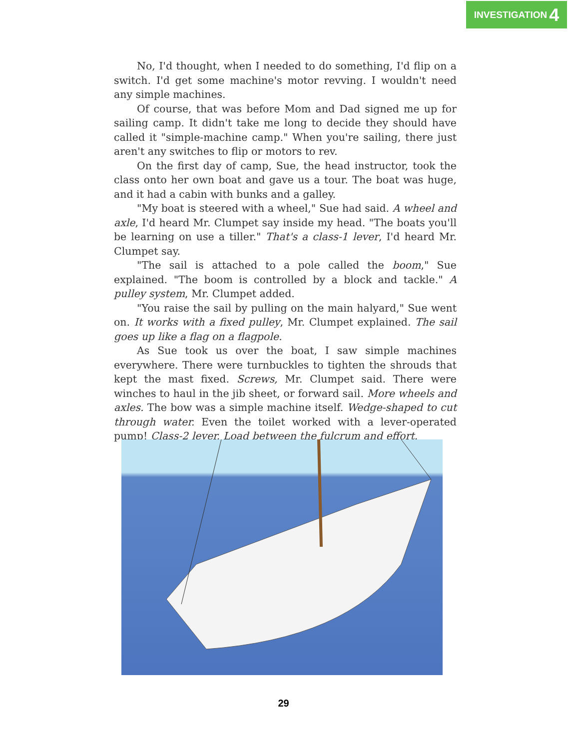INVESTIGATION 4
No, I'd thought, when I needed to do something, I'd flip on a switch. I'd get some machine's motor revving. I wouldn't need any simple machines.
Of course, that was before Mom and Dad signed me up for sailing camp. It didn't take me long to decide they should have called it "simple-machine camp." When you're sailing, there just aren't any switches to flip or motors to rev.
On the first day of camp, Sue, the head instructor, took the class onto her own boat and gave us a tour. The boat was huge, and it had a cabin with bunks and a galley.
"My boat is steered with a wheel," Sue had said. A wheel and axle, I'd heard Mr. Clumpet say inside my head. "The boats you'll be learning on use a tiller." That's a class-1 lever, I'd heard Mr. Clumpet say.
"The sail is attached to a pole called the boom," Sue explained. "The boom is controlled by a block and tackle." A pulley system, Mr. Clumpet added.
"You raise the sail by pulling on the main halyard," Sue went on. It works with a fixed pulley, Mr. Clumpet explained. The sail goes up like a flag on a flagpole.
As Sue took us over the boat, I saw simple machines everywhere. There were turnbuckles to tighten the shrouds that kept the mast fixed. Screws, Mr. Clumpet said. There were winches to haul in the jib sheet, or forward sail. More wheels and axles. The bow was a simple machine itself. Wedge-shaped to cut through water. Even the toilet worked with a lever-operated pump! Class-2 lever. Load between the fulcrum and effort.
29